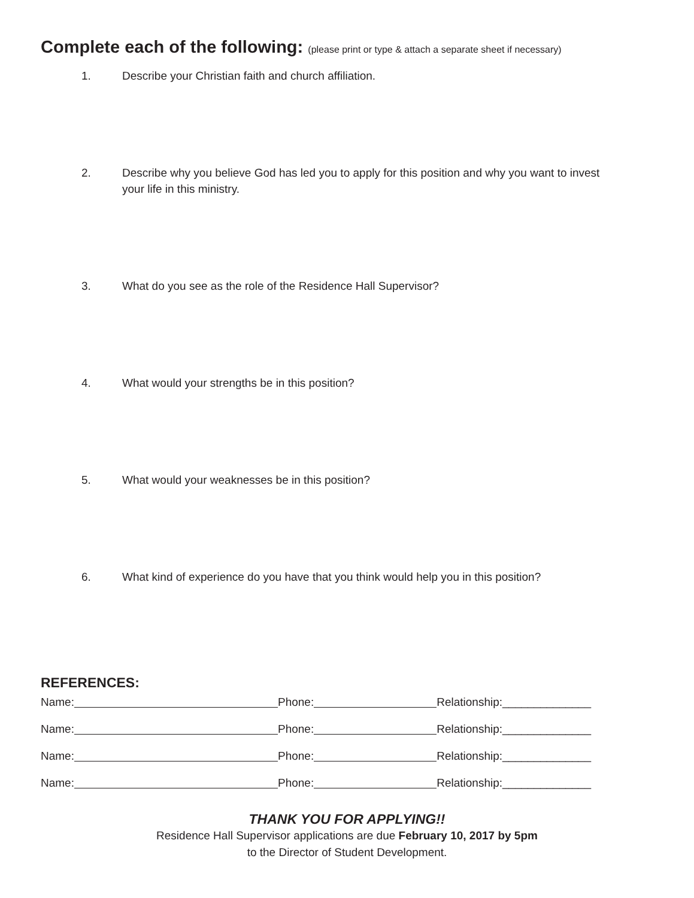Complete each of the following: (please print or type & attach a separate sheet if necessary)
1. Describe your Christian faith and church affiliation.
2. Describe why you believe God has led you to apply for this position and why you want to invest your life in this ministry.
3. What do you see as the role of the Residence Hall Supervisor?
4. What would your strengths be in this position?
5. What would your weaknesses be in this position?
6. What kind of experience do you have that you think would help you in this position?
REFERENCES:
Name: Phone: Relationship:______________
Name: Phone: Relationship:______________
Name: Phone: Relationship:______________
Name: Phone: Relationship:______________
THANK YOU FOR APPLYING!!
Residence Hall Supervisor applications are due February 10, 2017 by 5pm
to the Director of Student Development.